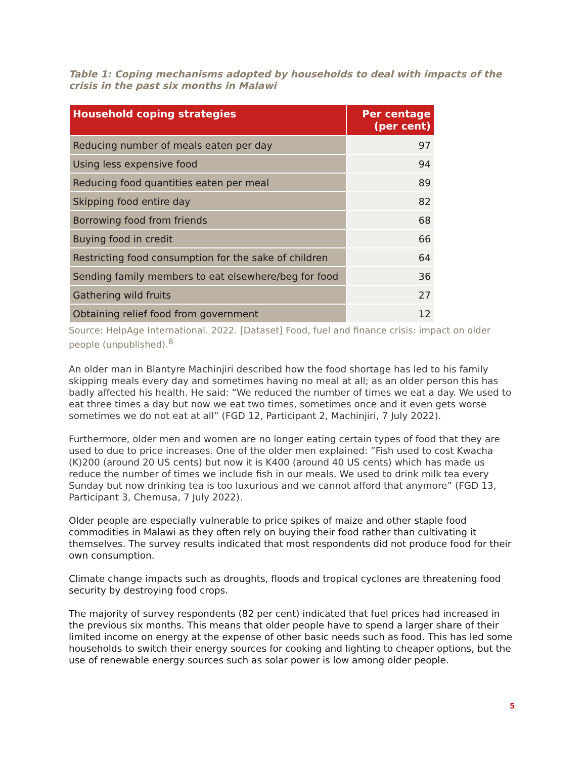Table 1: Coping mechanisms adopted by households to deal with impacts of the crisis in the past six months in Malawi
| Household coping strategies | Per centage (per cent) |
| --- | --- |
| Reducing number of meals eaten per day | 97 |
| Using less expensive food | 94 |
| Reducing food quantities eaten per meal | 89 |
| Skipping food entire day | 82 |
| Borrowing food from friends | 68 |
| Buying food in credit | 66 |
| Restricting food consumption for the sake of children | 64 |
| Sending family members to eat elsewhere/beg for food | 36 |
| Gathering wild fruits | 27 |
| Obtaining relief food from government | 12 |
Source: HelpAge International. 2022. [Dataset] Food, fuel and finance crisis: impact on older people (unpublished).<sup>8</sup>
An older man in Blantyre Machinjiri described how the food shortage has led to his family skipping meals every day and sometimes having no meal at all; as an older person this has badly affected his health. He said: “We reduced the number of times we eat a day. We used to eat three times a day but now we eat two times, sometimes once and it even gets worse sometimes we do not eat at all” (FGD 12, Participant 2, Machinjiri, 7 July 2022).
Furthermore, older men and women are no longer eating certain types of food that they are used to due to price increases. One of the older men explained: ”Fish used to cost Kwacha (K)200 (around 20 US cents) but now it is K400 (around 40 US cents) which has made us reduce the number of times we include fish in our meals. We used to drink milk tea every Sunday but now drinking tea is too luxurious and we cannot afford that anymore” (FGD 13, Participant 3, Chemusa, 7 July 2022).
Older people are especially vulnerable to price spikes of maize and other staple food commodities in Malawi as they often rely on buying their food rather than cultivating it themselves. The survey results indicated that most respondents did not produce food for their own consumption.
Climate change impacts such as droughts, floods and tropical cyclones are threatening food security by destroying food crops.
The majority of survey respondents (82 per cent) indicated that fuel prices had increased in the previous six months. This means that older people have to spend a larger share of their limited income on energy at the expense of other basic needs such as food. This has led some households to switch their energy sources for cooking and lighting to cheaper options, but the use of renewable energy sources such as solar power is low among older people.
5